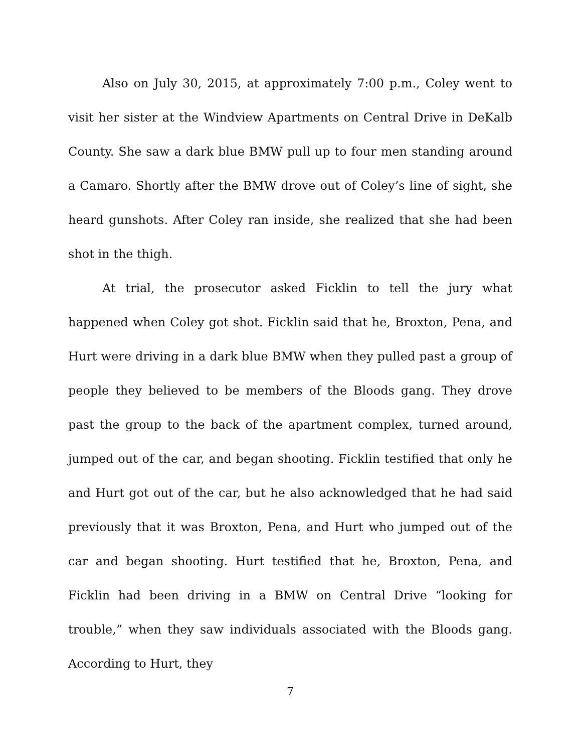Also on July 30, 2015, at approximately 7:00 p.m., Coley went to visit her sister at the Windview Apartments on Central Drive in DeKalb County. She saw a dark blue BMW pull up to four men standing around a Camaro. Shortly after the BMW drove out of Coley’s line of sight, she heard gunshots. After Coley ran inside, she realized that she had been shot in the thigh.
At trial, the prosecutor asked Ficklin to tell the jury what happened when Coley got shot. Ficklin said that he, Broxton, Pena, and Hurt were driving in a dark blue BMW when they pulled past a group of people they believed to be members of the Bloods gang. They drove past the group to the back of the apartment complex, turned around, jumped out of the car, and began shooting. Ficklin testified that only he and Hurt got out of the car, but he also acknowledged that he had said previously that it was Broxton, Pena, and Hurt who jumped out of the car and began shooting. Hurt testified that he, Broxton, Pena, and Ficklin had been driving in a BMW on Central Drive “looking for trouble,” when they saw individuals associated with the Bloods gang. According to Hurt, they
7